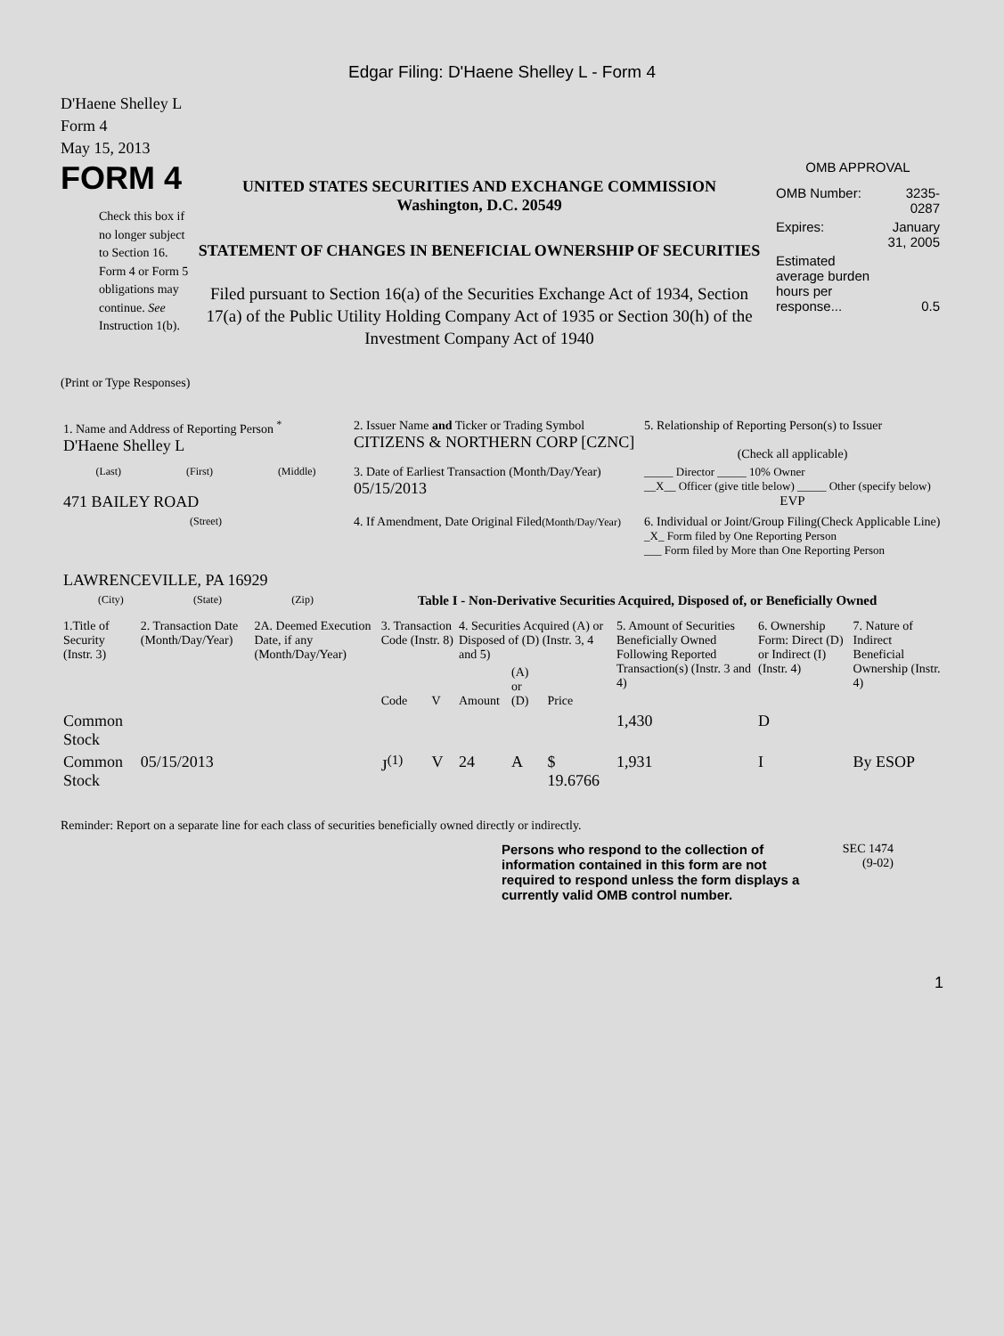Edgar Filing: D'Haene Shelley L - Form 4
D'Haene Shelley L
Form 4
May 15, 2013
FORM 4
Check this box if no longer subject to Section 16. Form 4 or Form 5 obligations may continue. See Instruction 1(b).
UNITED STATES SECURITIES AND EXCHANGE COMMISSION
Washington, D.C. 20549
STATEMENT OF CHANGES IN BENEFICIAL OWNERSHIP OF SECURITIES
Filed pursuant to Section 16(a) of the Securities Exchange Act of 1934, Section 17(a) of the Public Utility Holding Company Act of 1935 or Section 30(h) of the Investment Company Act of 1940
OMB APPROVAL
| OMB Number: | 3235-0287 |
| Expires: | January 31, 2005 |
| Estimated average burden hours per response... | 0.5 |
(Print or Type Responses)
| 1. Name and Address of Reporting Person <sup>*</sup> D'Haene Shelley L | 2. Issuer Name and Ticker or Trading Symbol CITIZENS & NORTHERN CORP [CZNC] | 5. Relationship of Reporting Person(s) to Issuer (Check all applicable) |
| (Last) (First) (Middle) 471 BAILEY ROAD | 3. Date of Earliest Transaction (Month/Day/Year) 05/15/2013 | _____ Director _____ 10% Owner __X__ Officer (give title below) _____ Other (specify below) EVP |
| (Street) LAWRENCEVILLE, PA 16929 | 4. If Amendment, Date Original Filed (Month/Day/Year) | 6. Individual or Joint/Group Filing(Check Applicable Line) _X_ Form filed by One Reporting Person ___ Form filed by More than One Reporting Person |
| (City) (State) (Zip) | Table I - Non-Derivative Securities Acquired, Disposed of, or Beneficially Owned | |
| 1.Title of Security (Instr. 3) | 2. Transaction Date (Month/Day/Year) | 2A. Deemed Execution Date, if any (Month/Day/Year) | 3. Transaction Code (Instr. 8) | | 4. Securities Acquired (A) or Disposed of (D) (Instr. 3, 4 and 5) | | | 5. Amount of Securities Beneficially Owned Following Reported Transaction(s) (Instr. 3 and 4) | 6. Ownership Form: Direct (D) or Indirect (I) (Instr. 4) | 7. Nature of Indirect Beneficial Ownership (Instr. 4) |
| --- | --- | --- | --- | --- | --- | --- | --- | --- | --- | --- |
| | | | Code | V | Amount | (A) or (D) | Price | | | |
| Common Stock | | | | | | | | 1,430 | D | |
| Common Stock | 05/15/2013 | | J<sup>(1)</sup> | V | 24 | A | $ 19.6766 | 1,931 | I | By ESOP |
Reminder: Report on a separate line for each class of securities beneficially owned directly or indirectly.
Persons who respond to the collection of information contained in this form are not required to respond unless the form displays a currently valid OMB control number.
SEC 1474
(9-02)
1